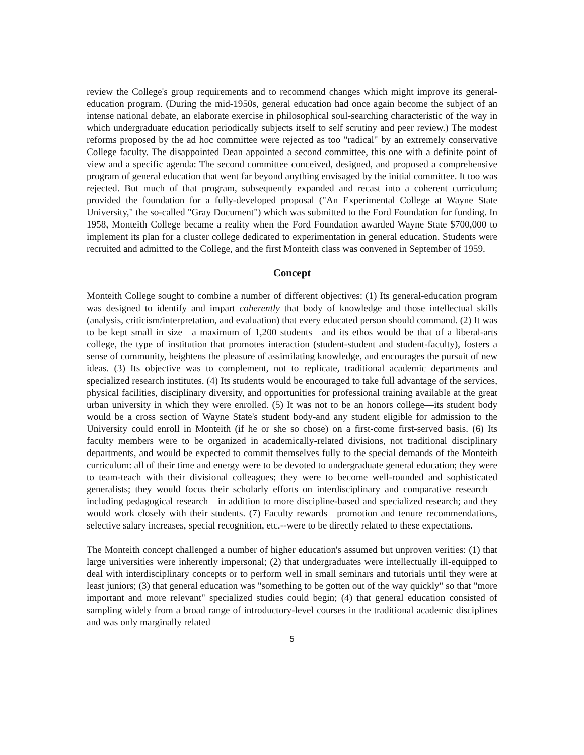review the College's group requirements and to recommend changes which might improve its general-education program. (During the mid-1950s, general education had once again become the subject of an intense national debate, an elaborate exercise in philosophical soul-searching characteristic of the way in which undergraduate education periodically subjects itself to self scrutiny and peer review.) The modest reforms proposed by the ad hoc committee were rejected as too "radical" by an extremely conservative College faculty. The disappointed Dean appointed a second committee, this one with a definite point of view and a specific agenda: The second committee conceived, designed, and proposed a comprehensive program of general education that went far beyond anything envisaged by the initial committee. It too was rejected. But much of that program, subsequently expanded and recast into a coherent curriculum; provided the foundation for a fully-developed proposal ("An Experimental College at Wayne State University," the so-called "Gray Document") which was submitted to the Ford Foundation for funding. In 1958, Monteith College became a reality when the Ford Foundation awarded Wayne State $700,000 to implement its plan for a cluster college dedicated to experimentation in general education. Students were recruited and admitted to the College, and the first Monteith class was convened in September of 1959.
Concept
Monteith College sought to combine a number of different objectives: (1) Its general-education program was designed to identify and impart coherently that body of knowledge and those intellectual skills (analysis, criticism/interpretation, and evaluation) that every educated person should command. (2) It was to be kept small in size—a maximum of 1,200 students—and its ethos would be that of a liberal-arts college, the type of institution that promotes interaction (student-student and student-faculty), fosters a sense of community, heightens the pleasure of assimilating knowledge, and encourages the pursuit of new ideas. (3) Its objective was to complement, not to replicate, traditional academic departments and specialized research institutes. (4) Its students would be encouraged to take full advantage of the services, physical facilities, disciplinary diversity, and opportunities for professional training available at the great urban university in which they were enrolled. (5) It was not to be an honors college—its student body would be a cross section of Wayne State's student body-and any student eligible for admission to the University could enroll in Monteith (if he or she so chose) on a first-come first-served basis. (6) Its faculty members were to be organized in academically-related divisions, not traditional disciplinary departments, and would be expected to commit themselves fully to the special demands of the Monteith curriculum: all of their time and energy were to be devoted to undergraduate general education; they were to team-teach with their divisional colleagues; they were to become well-rounded and sophisticated generalists; they would focus their scholarly efforts on interdisciplinary and comparative research—including pedagogical research—in addition to more discipline-based and specialized research; and they would work closely with their students. (7) Faculty rewards—promotion and tenure recommendations, selective salary increases, special recognition, etc.--were to be directly related to these expectations.
The Monteith concept challenged a number of higher education's assumed but unproven verities: (1) that large universities were inherently impersonal; (2) that undergraduates were intellectually ill-equipped to deal with interdisciplinary concepts or to perform well in small seminars and tutorials until they were at least juniors; (3) that general education was "something to be gotten out of the way quickly" so that "more important and more relevant" specialized studies could begin; (4) that general education consisted of sampling widely from a broad range of introductory-level courses in the traditional academic disciplines and was only marginally related
5